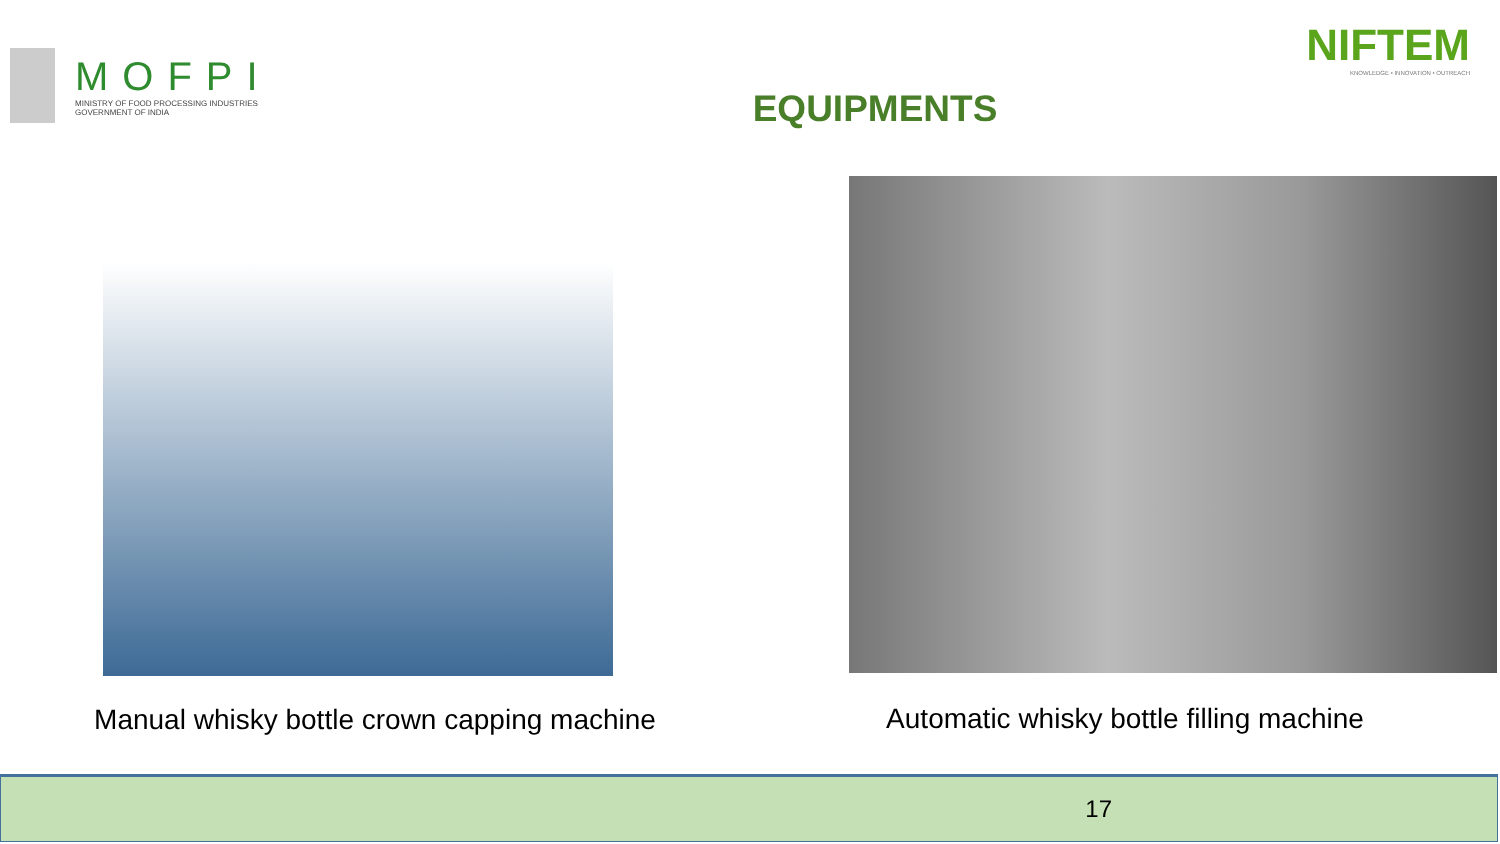MOFPI
MINISTRY OF FOOD PROCESSING INDUSTRIES
GOVERNMENT OF INDIA
NIFTEM
KNOWLEDGE • INNOVATION • OUTREACH
EQUIPMENTS
Manual whisky bottle crown capping machine
Automatic whisky bottle filling machine
17